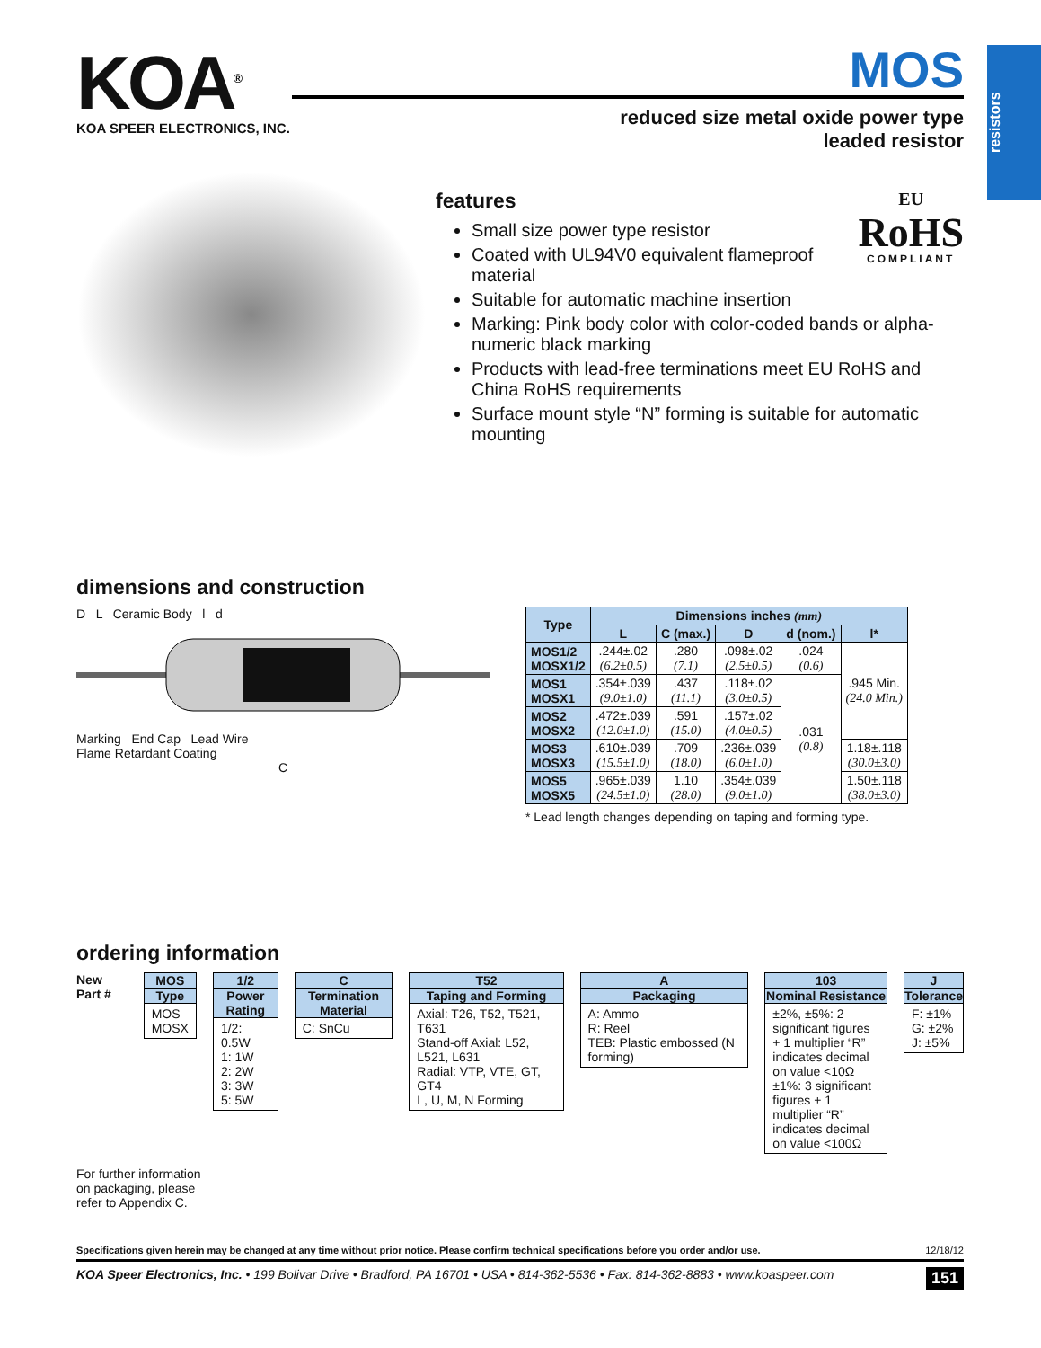resistors
KOA<sup>®</sup>
KOA SPEER ELECTRONICS, INC.
MOS
reduced size metal oxide power type
leaded resistor
EU
RoHS
COMPLIANT
features
Small size power type resistor
Coated with UL94V0 equivalent flameproof material
Suitable for automatic machine insertion
Marking: Pink body color with color-coded bands or alpha-numeric black marking
Products with lead-free terminations meet EU RoHS and China RoHS requirements
Surface mount style “N” forming is suitable for automatic mounting
dimensions and construction
D L Ceramic Body l d
Marking End Cap Lead Wire
Flame Retardant Coating
C
| Type | Dimensions inches (mm) | | | | |
| --- | --- | --- | --- | --- | --- |
| | L | C (max.) | D | d (nom.) | l* |
| MOS1/2 MOSX1/2 | .244±.02 (6.2±0.5) | .280 (7.1) | .098±.02 (2.5±0.5) | .024 (0.6) | .945 Min. (24.0 Min.) |
| MOS1 MOSX1 | .354±.039 (9.0±1.0) | .437 (11.1) | .118±.02 (3.0±0.5) | .031 (0.8) | |
| MOS2 MOSX2 | .472±.039 (12.0±1.0) | .591 (15.0) | .157±.02 (4.0±0.5) | | |
| MOS3 MOSX3 | .610±.039 (15.5±1.0) | .709 (18.0) | .236±.039 (6.0±1.0) | | 1.18±.118 (30.0±3.0) |
| MOS5 MOSX5 | .965±.039 (24.5±1.0) | 1.10 (28.0) | .354±.039 (9.0±1.0) | | 1.50±.118 (38.0±3.0) |
* Lead length changes depending on taping and forming type.
ordering information
New Part # MOS
Type
MOS
MOSX
1/2
Power Rating
1/2: 0.5W
1: 1W
2: 2W
3: 3W
5: 5W
C
Termination Material
C: SnCu
T52
Taping and Forming
Axial: T26, T52, T521, T631
Stand-off Axial: L52, L521, L631
Radial: VTP, VTE, GT, GT4
L, U, M, N Forming
A
Packaging
A: Ammo
R: Reel
TEB: Plastic embossed (N forming)
103
Nominal Resistance
±2%, ±5%: 2 significant figures + 1 multiplier “R” indicates decimal on value <10Ω
±1%: 3 significant figures + 1 multiplier “R” indicates decimal on value <100Ω
J
Tolerance
F: ±1%
G: ±2%
J: ±5%
For further information
on packaging, please
refer to Appendix C.
Specifications given herein may be changed at any time without prior notice. Please confirm technical specifications before you order and/or use. 12/18/12
KOA Speer Electronics, Inc. • 199 Bolivar Drive • Bradford, PA 16701 • USA • 814-362-5536 • Fax: 814-362-8883 • www.koaspeer.com 151